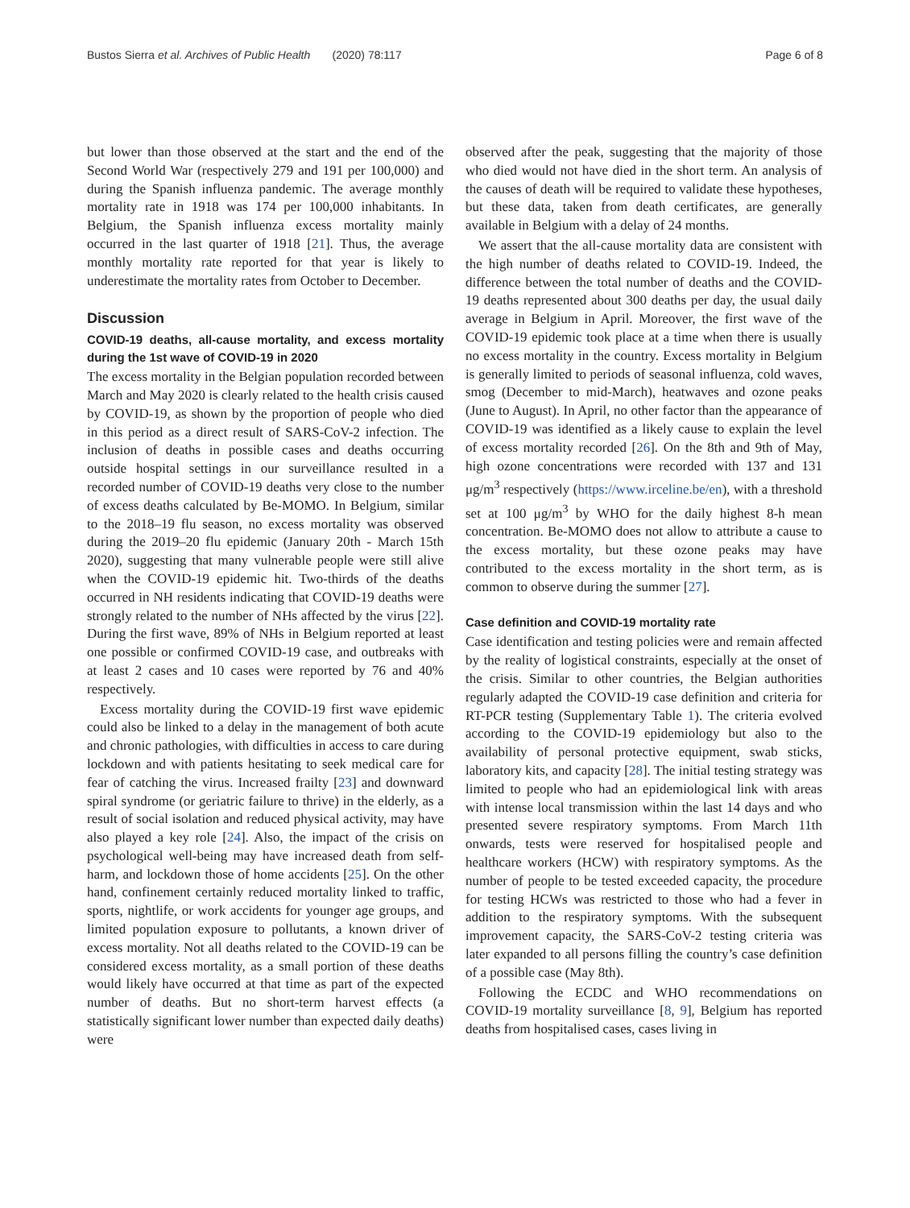Bustos Sierra et al. Archives of Public Health (2020) 78:117
Page 6 of 8
but lower than those observed at the start and the end of the Second World War (respectively 279 and 191 per 100,000) and during the Spanish influenza pandemic. The average monthly mortality rate in 1918 was 174 per 100,000 inhabitants. In Belgium, the Spanish influenza excess mortality mainly occurred in the last quarter of 1918 [21]. Thus, the average monthly mortality rate reported for that year is likely to underestimate the mortality rates from October to December.
Discussion
COVID-19 deaths, all-cause mortality, and excess mortality during the 1st wave of COVID-19 in 2020
The excess mortality in the Belgian population recorded between March and May 2020 is clearly related to the health crisis caused by COVID-19, as shown by the proportion of people who died in this period as a direct result of SARS-CoV-2 infection. The inclusion of deaths in possible cases and deaths occurring outside hospital settings in our surveillance resulted in a recorded number of COVID-19 deaths very close to the number of excess deaths calculated by Be-MOMO. In Belgium, similar to the 2018–19 flu season, no excess mortality was observed during the 2019–20 flu epidemic (January 20th - March 15th 2020), suggesting that many vulnerable people were still alive when the COVID-19 epidemic hit. Two-thirds of the deaths occurred in NH residents indicating that COVID-19 deaths were strongly related to the number of NHs affected by the virus [22]. During the first wave, 89% of NHs in Belgium reported at least one possible or confirmed COVID-19 case, and outbreaks with at least 2 cases and 10 cases were reported by 76 and 40% respectively.
Excess mortality during the COVID-19 first wave epidemic could also be linked to a delay in the management of both acute and chronic pathologies, with difficulties in access to care during lockdown and with patients hesitating to seek medical care for fear of catching the virus. Increased frailty [23] and downward spiral syndrome (or geriatric failure to thrive) in the elderly, as a result of social isolation and reduced physical activity, may have also played a key role [24]. Also, the impact of the crisis on psychological well-being may have increased death from self-harm, and lockdown those of home accidents [25]. On the other hand, confinement certainly reduced mortality linked to traffic, sports, nightlife, or work accidents for younger age groups, and limited population exposure to pollutants, a known driver of excess mortality. Not all deaths related to the COVID-19 can be considered excess mortality, as a small portion of these deaths would likely have occurred at that time as part of the expected number of deaths. But no short-term harvest effects (a statistically significant lower number than expected daily deaths) were
observed after the peak, suggesting that the majority of those who died would not have died in the short term. An analysis of the causes of death will be required to validate these hypotheses, but these data, taken from death certificates, are generally available in Belgium with a delay of 24 months.
We assert that the all-cause mortality data are consistent with the high number of deaths related to COVID-19. Indeed, the difference between the total number of deaths and the COVID-19 deaths represented about 300 deaths per day, the usual daily average in Belgium in April. Moreover, the first wave of the COVID-19 epidemic took place at a time when there is usually no excess mortality in the country. Excess mortality in Belgium is generally limited to periods of seasonal influenza, cold waves, smog (December to mid-March), heatwaves and ozone peaks (June to August). In April, no other factor than the appearance of COVID-19 was identified as a likely cause to explain the level of excess mortality recorded [26]. On the 8th and 9th of May, high ozone concentrations were recorded with 137 and 131 μg/m<sup>3</sup> respectively (https://www.irceline.be/en), with a threshold set at 100 μg/m<sup>3</sup> by WHO for the daily highest 8-h mean concentration. Be-MOMO does not allow to attribute a cause to the excess mortality, but these ozone peaks may have contributed to the excess mortality in the short term, as is common to observe during the summer [27].
Case definition and COVID-19 mortality rate
Case identification and testing policies were and remain affected by the reality of logistical constraints, especially at the onset of the crisis. Similar to other countries, the Belgian authorities regularly adapted the COVID-19 case definition and criteria for RT-PCR testing (Supplementary Table 1). The criteria evolved according to the COVID-19 epidemiology but also to the availability of personal protective equipment, swab sticks, laboratory kits, and capacity [28]. The initial testing strategy was limited to people who had an epidemiological link with areas with intense local transmission within the last 14 days and who presented severe respiratory symptoms. From March 11th onwards, tests were reserved for hospitalised people and healthcare workers (HCW) with respiratory symptoms. As the number of people to be tested exceeded capacity, the procedure for testing HCWs was restricted to those who had a fever in addition to the respiratory symptoms. With the subsequent improvement capacity, the SARS-CoV-2 testing criteria was later expanded to all persons filling the country’s case definition of a possible case (May 8th).
Following the ECDC and WHO recommendations on COVID-19 mortality surveillance [8, 9], Belgium has reported deaths from hospitalised cases, cases living in